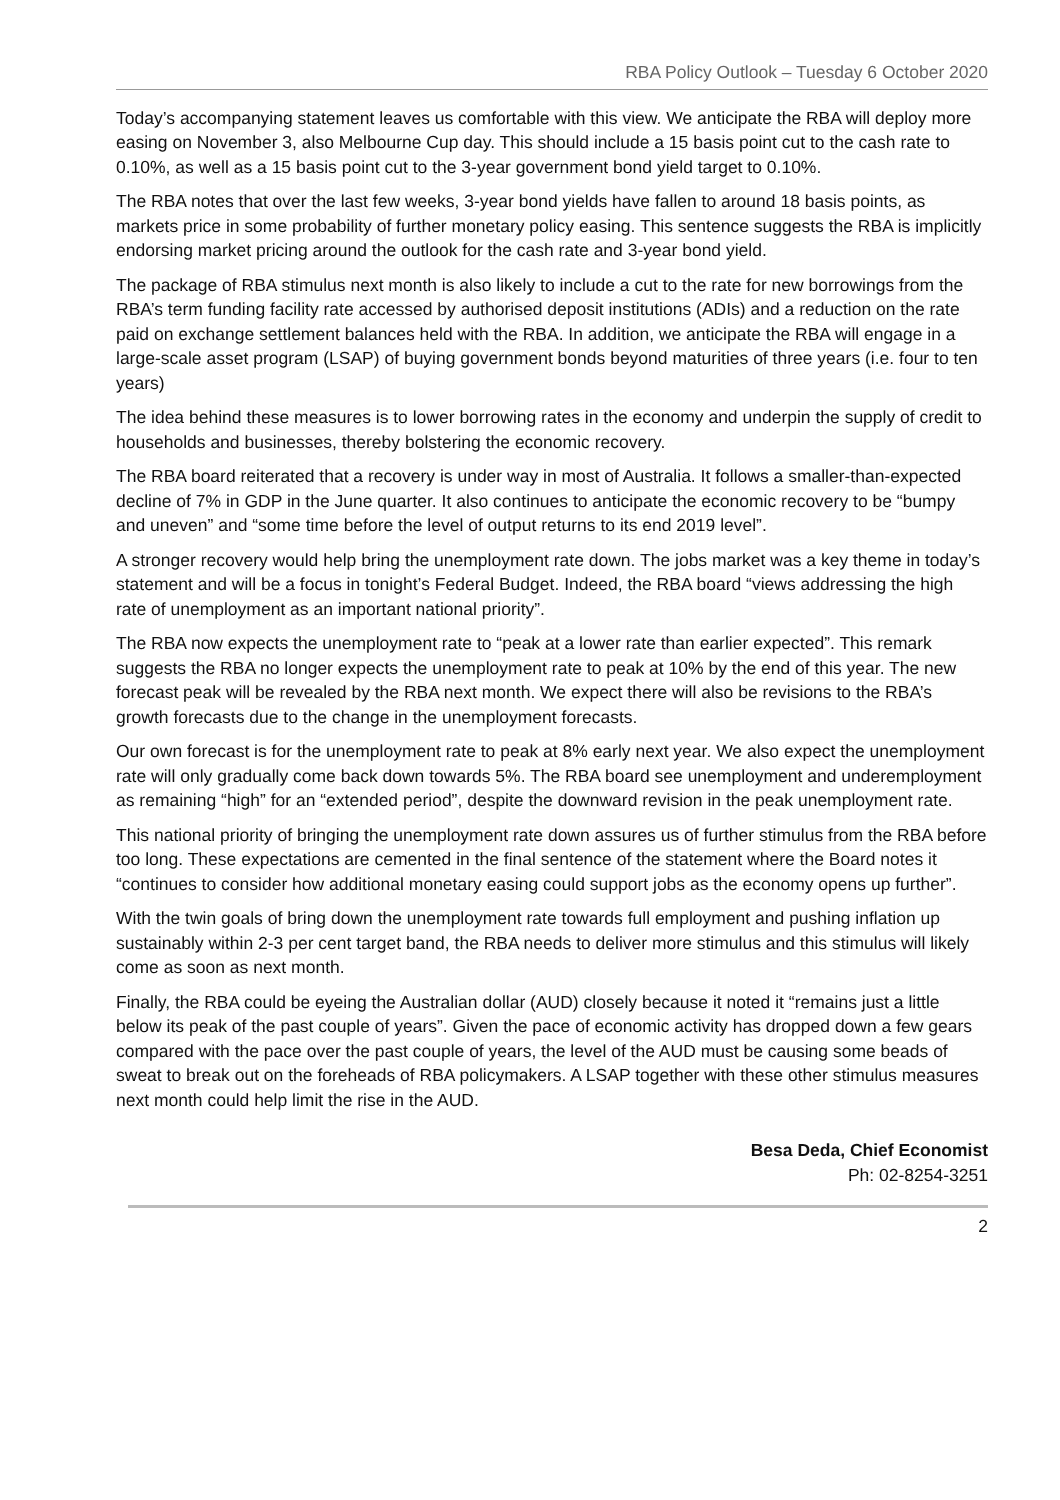RBA Policy Outlook – Tuesday 6 October 2020
Today’s accompanying statement leaves us comfortable with this view. We anticipate the RBA will deploy more easing on November 3, also Melbourne Cup day. This should include a 15 basis point cut to the cash rate to 0.10%, as well as a 15 basis point cut to the 3-year government bond yield target to 0.10%.
The RBA notes that over the last few weeks, 3-year bond yields have fallen to around 18 basis points, as markets price in some probability of further monetary policy easing. This sentence suggests the RBA is implicitly endorsing market pricing around the outlook for the cash rate and 3-year bond yield.
The package of RBA stimulus next month is also likely to include a cut to the rate for new borrowings from the RBA’s term funding facility rate accessed by authorised deposit institutions (ADIs) and a reduction on the rate paid on exchange settlement balances held with the RBA. In addition, we anticipate the RBA will engage in a large-scale asset program (LSAP) of buying government bonds beyond maturities of three years (i.e. four to ten years)
The idea behind these measures is to lower borrowing rates in the economy and underpin the supply of credit to households and businesses, thereby bolstering the economic recovery.
The RBA board reiterated that a recovery is under way in most of Australia. It follows a smaller-than-expected decline of 7% in GDP in the June quarter. It also continues to anticipate the economic recovery to be “bumpy and uneven” and “some time before the level of output returns to its end 2019 level”.
A stronger recovery would help bring the unemployment rate down. The jobs market was a key theme in today’s statement and will be a focus in tonight’s Federal Budget. Indeed, the RBA board “views addressing the high rate of unemployment as an important national priority”.
The RBA now expects the unemployment rate to “peak at a lower rate than earlier expected”. This remark suggests the RBA no longer expects the unemployment rate to peak at 10% by the end of this year. The new forecast peak will be revealed by the RBA next month. We expect there will also be revisions to the RBA’s growth forecasts due to the change in the unemployment forecasts.
Our own forecast is for the unemployment rate to peak at 8% early next year. We also expect the unemployment rate will only gradually come back down towards 5%. The RBA board see unemployment and underemployment as remaining “high” for an “extended period”, despite the downward revision in the peak unemployment rate.
This national priority of bringing the unemployment rate down assures us of further stimulus from the RBA before too long. These expectations are cemented in the final sentence of the statement where the Board notes it “continues to consider how additional monetary easing could support jobs as the economy opens up further”.
With the twin goals of bring down the unemployment rate towards full employment and pushing inflation up sustainably within 2-3 per cent target band, the RBA needs to deliver more stimulus and this stimulus will likely come as soon as next month.
Finally, the RBA could be eyeing the Australian dollar (AUD) closely because it noted it “remains just a little below its peak of the past couple of years”. Given the pace of economic activity has dropped down a few gears compared with the pace over the past couple of years, the level of the AUD must be causing some beads of sweat to break out on the foreheads of RBA policymakers. A LSAP together with these other stimulus measures next month could help limit the rise in the AUD.
Besa Deda, Chief Economist
Ph: 02-8254-3251
2